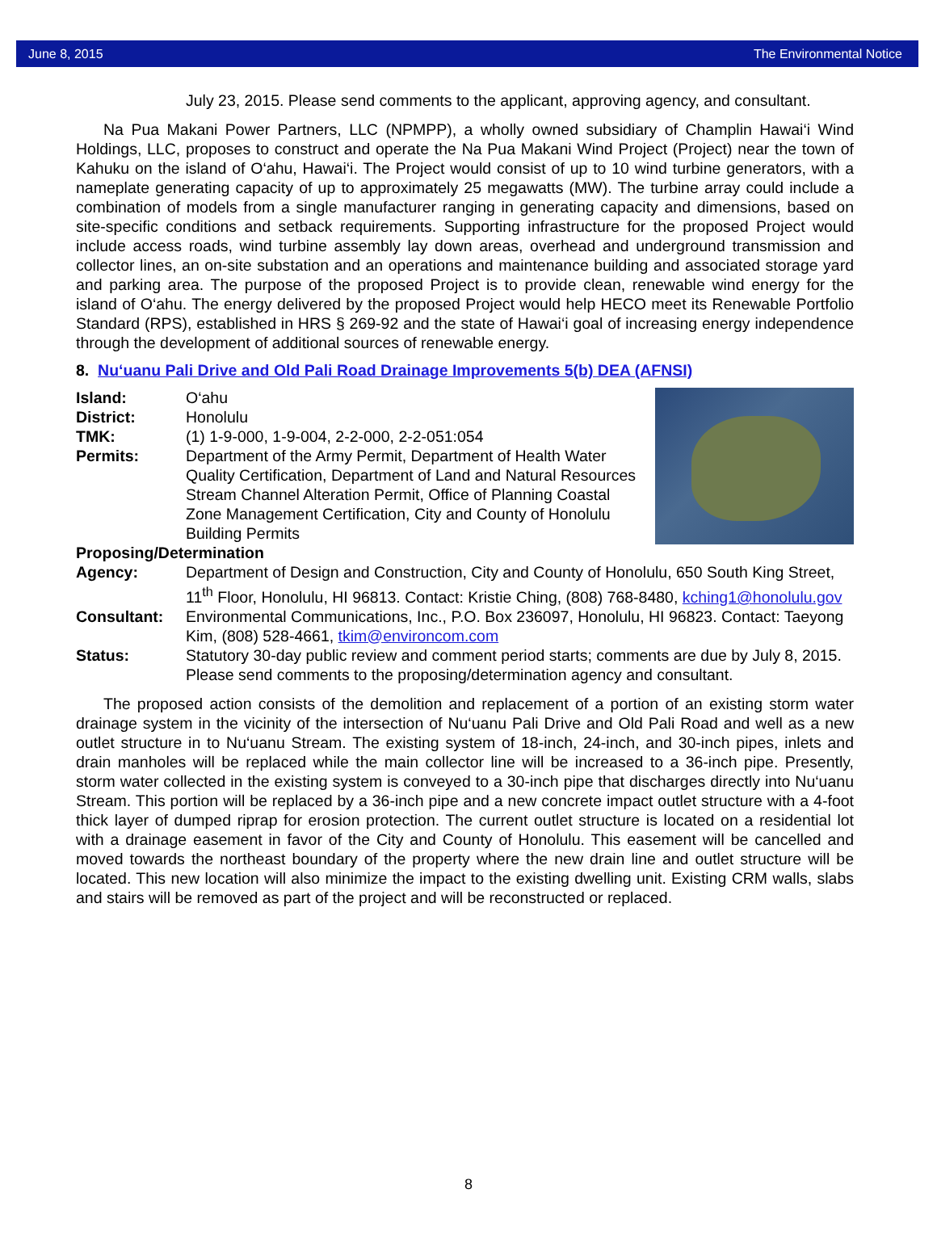June 8, 2015 The Environmental Notice
July 23, 2015. Please send comments to the applicant, approving agency, and consultant.
Na Pua Makani Power Partners, LLC (NPMPP), a wholly owned subsidiary of Champlin Hawai‘i Wind Holdings, LLC, proposes to construct and operate the Na Pua Makani Wind Project (Project) near the town of Kahuku on the island of O‘ahu, Hawai‘i. The Project would consist of up to 10 wind turbine generators, with a nameplate generating capacity of up to approximately 25 megawatts (MW). The turbine array could include a combination of models from a single manufacturer ranging in generating capacity and dimensions, based on site-specific conditions and setback requirements. Supporting infrastructure for the proposed Project would include access roads, wind turbine assembly lay down areas, overhead and underground transmission and collector lines, an on-site substation and an operations and maintenance building and associated storage yard and parking area. The purpose of the proposed Project is to provide clean, renewable wind energy for the island of O‘ahu. The energy delivered by the proposed Project would help HECO meet its Renewable Portfolio Standard (RPS), established in HRS § 269-92 and the state of Hawai‘i goal of increasing energy independence through the development of additional sources of renewable energy.
8. Nu‘uanu Pali Drive and Old Pali Road Drainage Improvements 5(b) DEA (AFNSI)
Island: O‘ahu
District: Honolulu
TMK: (1) 1-9-000, 1-9-004, 2-2-000, 2-2-051:054
Permits: Department of the Army Permit, Department of Health Water Quality Certification, Department of Land and Natural Resources Stream Channel Alteration Permit, Office of Planning Coastal Zone Management Certification, City and County of Honolulu Building Permits
Proposing/Determination
Agency: Department of Design and Construction, City and County of Honolulu, 650 South King Street, 11<sup>th</sup> Floor, Honolulu, HI 96813. Contact: Kristie Ching, (808) 768-8480, kching1@honolulu.gov
Consultant: Environmental Communications, Inc., P.O. Box 236097, Honolulu, HI 96823. Contact: Taeyong Kim, (808) 528-4661, tkim@environcom.com
Status: Statutory 30-day public review and comment period starts; comments are due by July 8, 2015. Please send comments to the proposing/determination agency and consultant.
The proposed action consists of the demolition and replacement of a portion of an existing storm water drainage system in the vicinity of the intersection of Nu‘uanu Pali Drive and Old Pali Road and well as a new outlet structure in to Nu‘uanu Stream. The existing system of 18-inch, 24-inch, and 30-inch pipes, inlets and drain manholes will be replaced while the main collector line will be increased to a 36-inch pipe. Presently, storm water collected in the existing system is conveyed to a 30-inch pipe that discharges directly into Nu‘uanu Stream. This portion will be replaced by a 36-inch pipe and a new concrete impact outlet structure with a 4-foot thick layer of dumped riprap for erosion protection. The current outlet structure is located on a residential lot with a drainage easement in favor of the City and County of Honolulu. This easement will be cancelled and moved towards the northeast boundary of the property where the new drain line and outlet structure will be located. This new location will also minimize the impact to the existing dwelling unit. Existing CRM walls, slabs and stairs will be removed as part of the project and will be reconstructed or replaced.
8